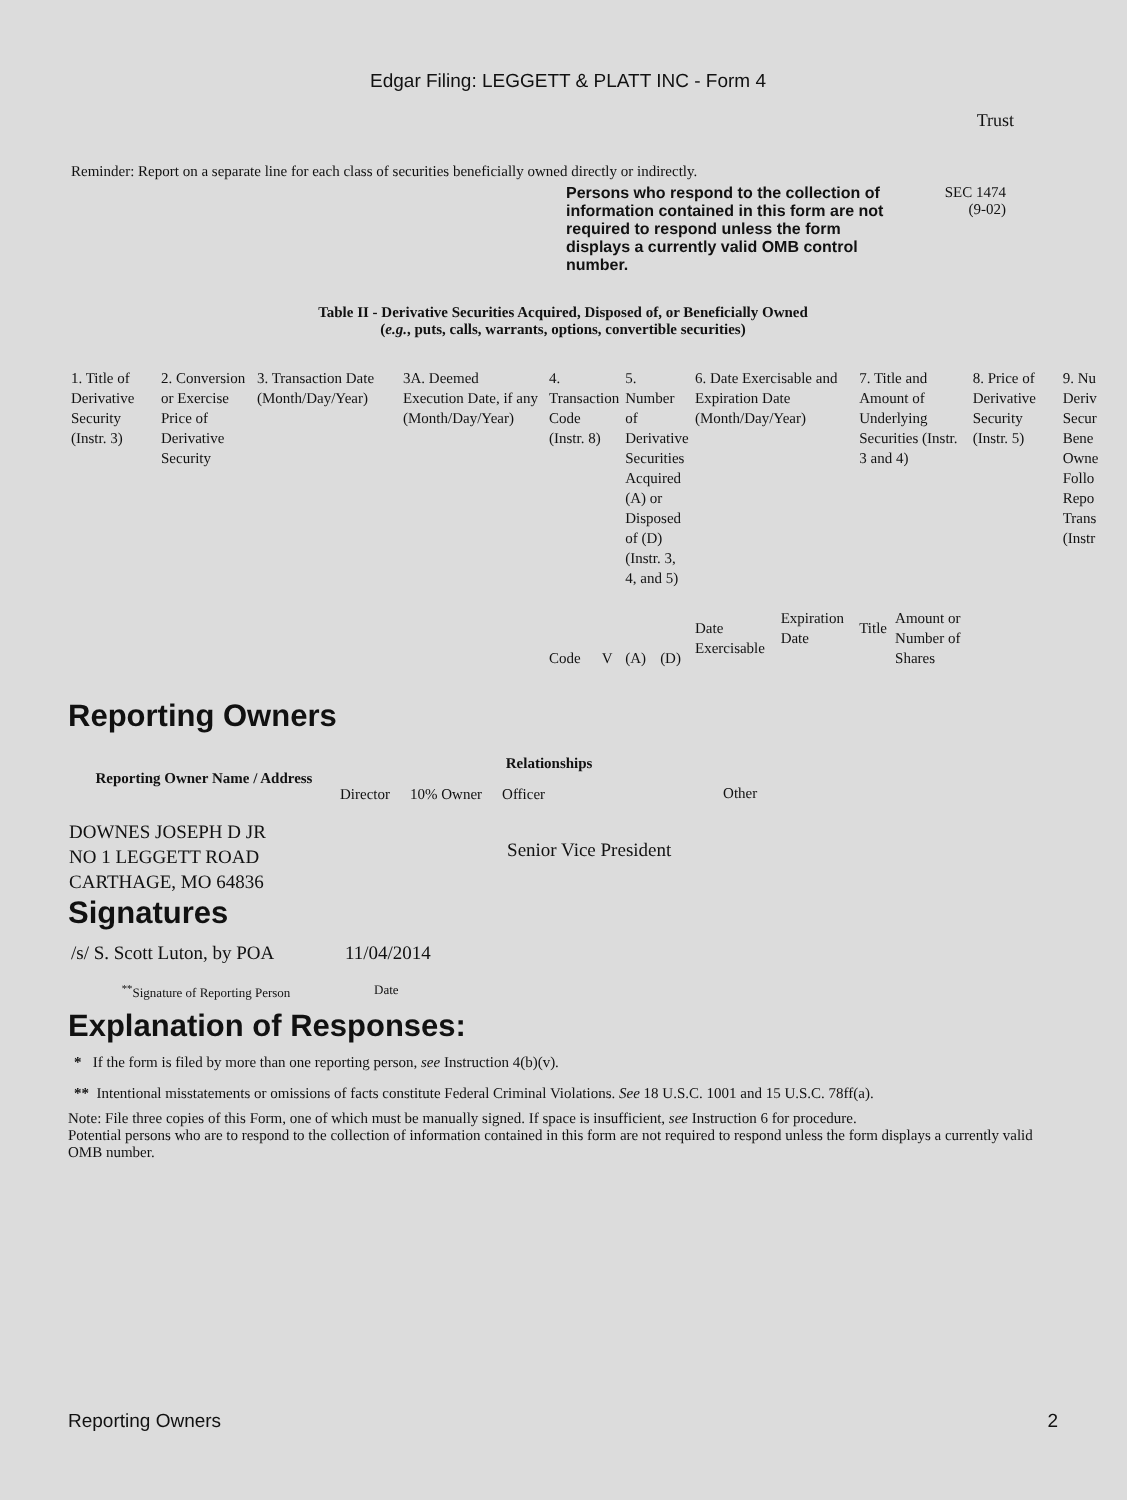Edgar Filing: LEGGETT & PLATT INC - Form 4
Trust
Reminder: Report on a separate line for each class of securities beneficially owned directly or indirectly.
Persons who respond to the collection of information contained in this form are not required to respond unless the form displays a currently valid OMB control number.
SEC 1474
(9-02)
Table II - Derivative Securities Acquired, Disposed of, or Beneficially Owned
(e.g., puts, calls, warrants, options, convertible securities)
| 1. Title of Derivative Security (Instr. 3) | 2. Conversion or Exercise Price of Derivative Security | 3. Transaction Date (Month/Day/Year) | 3A. Deemed Execution Date, if any (Month/Day/Year) | 4. Transaction Code (Instr. 8) | | 5. Number of Derivative Securities Acquired (A) or Disposed of (D) (Instr. 3, 4, and 5) | | 6. Date Exercisable and Expiration Date (Month/Day/Year) | | 7. Title and Amount of Underlying Securities (Instr. 3 and 4) | | 8. Price of Derivative Security (Instr. 5) | 9. Nu Deriv Secur Bene Owne Follo Repo Trans (Instr |
| | | | | Code | V | (A) | (D) | Date Exercisable | Expiration Date | Title | Amount or Number of Shares | | |
Reporting Owners
| Reporting Owner Name / Address | Relationships | | | |
| --- | --- | --- | --- | --- |
| | Director | 10% Owner | Officer | Other |
| DOWNES JOSEPH D JR NO 1 LEGGETT ROAD CARTHAGE, MO 64836 | | | Senior Vice President | |
Signatures
| /s/ S. Scott Luton, by POA | 11/04/2014 |
| <sup>**</sup> Signature of Reporting Person | Date |
Explanation of Responses:
* If the form is filed by more than one reporting person, see Instruction 4(b)(v).
** Intentional misstatements or omissions of facts constitute Federal Criminal Violations. See 18 U.S.C. 1001 and 15 U.S.C. 78ff(a).
Note: File three copies of this Form, one of which must be manually signed. If space is insufficient, see Instruction 6 for procedure.
Potential persons who are to respond to the collection of information contained in this form are not required to respond unless the form displays a currently valid OMB number.
Reporting Owners 2